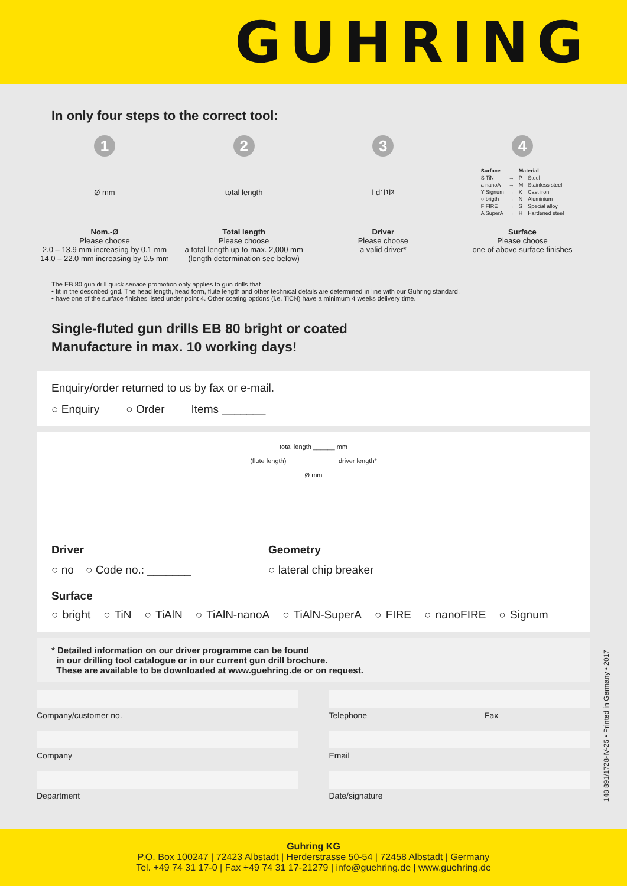GUHRING
In only four steps to the correct tool:
1
Ø mm
Nom.-Ø
Please choose
2.0 – 13.9 mm increasing by 0.1 mm
14.0 – 22.0 mm increasing by 0.5 mm
2
total length
Total length
Please choose
a total length up to max. 2,000 mm
(length determination see below)
3
l d<sub>1</sub> l<sub>1</sub> l<sub>3</sub>
Driver
Please choose
a valid driver*
4
| Surface | | Material | |
| --- | --- | --- | --- |
| S TiN | → | P | Steel |
| a nanoA | → | M | Stainless steel |
| Y Signum | → | K | Cast iron |
| ○ brigth | → | N | Aluminium |
| F FIRE | → | S | Special alloy |
| A SuperA | → | H | Hardened steel |
Surface
Please choose
one of above surface finishes
The EB 80 gun drill quick service promotion only applies to gun drills that
• fit in the described grid. The head length, head form, flute length and other technical details are determined in line with our Guhring standard.
• have one of the surface finishes listed under point 4. Other coating options (i.e. TiCN) have a minimum 4 weeks delivery time.
Single-fluted gun drills EB 80 bright or coated
Manufacture in max. 10 working days!
Enquiry/order returned to us by fax or e-mail.
○ Enquiry ○ Order Items _______
total length ______ mm
(flute length) driver length*
Ø mm
Driver
○ no ○ Code no.: _______
Geometry
○ lateral chip breaker
Surface
○ bright ○ TiN ○ TiAlN ○ TiAlN-nanoA ○ TiAlN-SuperA ○ FIRE ○ nanoFIRE ○ Signum
* Detailed information on our driver programme can be found
in our drilling tool catalogue or in our current gun drill brochure.
These are available to be downloaded at www.guehring.de or on request.
Company/customer no.
Company
Department
Telephone Fax
Email
Date/signature
148 891/1728-IV-25 • Printed in Germany • 2017
Guhring KG
P.O. Box 100247 | 72423 Albstadt | Herderstrasse 50-54 | 72458 Albstadt | Germany
Tel. +49 74 31 17-0 | Fax +49 74 31 17-21279 | info@guehring.de | www.guehring.de